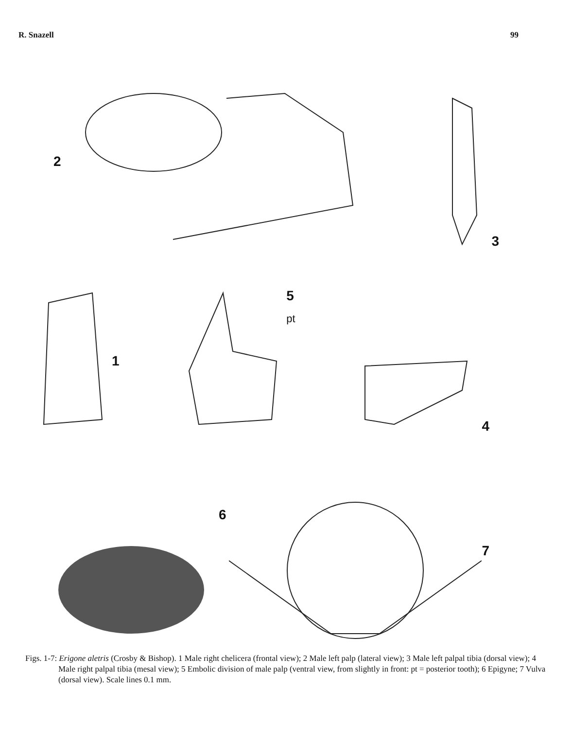R. Snazell 99
2
3
1
5
pt
4
6
7
Figs. 1-7: Erigone aletris (Crosby & Bishop). 1 Male right chelicera (frontal view); 2 Male left palp (lateral view); 3 Male left palpal tibia (dorsal view); 4 Male right palpal tibia (mesal view); 5 Embolic division of male palp (ventral view, from slightly in front: pt = posterior tooth); 6 Epigyne; 7 Vulva (dorsal view). Scale lines 0.1 mm.